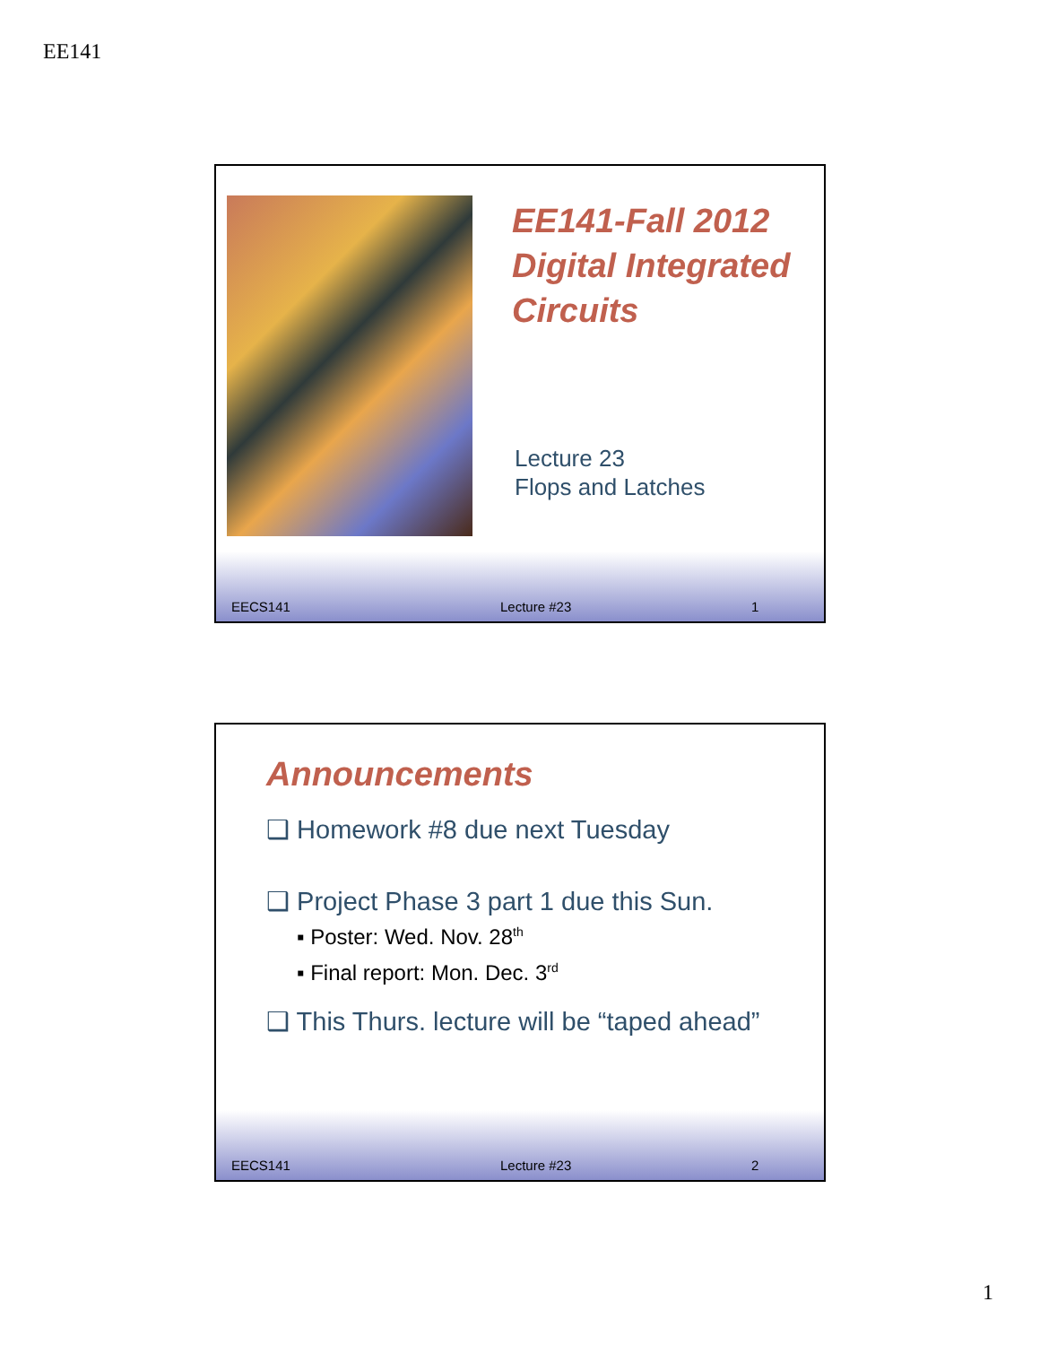EE141
EE141-Fall 2012
Digital Integrated
Circuits
Lecture 23
Flops and Latches
EECS141 Lecture #23 1
Announcements
❑ Homework #8 due next Tuesday
❑ Project Phase 3 part 1 due this Sun.
▪ Poster: Wed. Nov. 28<sup>th</sup>
▪ Final report: Mon. Dec. 3<sup>rd</sup>
❑ This Thurs. lecture will be “taped ahead”
EECS141 Lecture #23 2
1